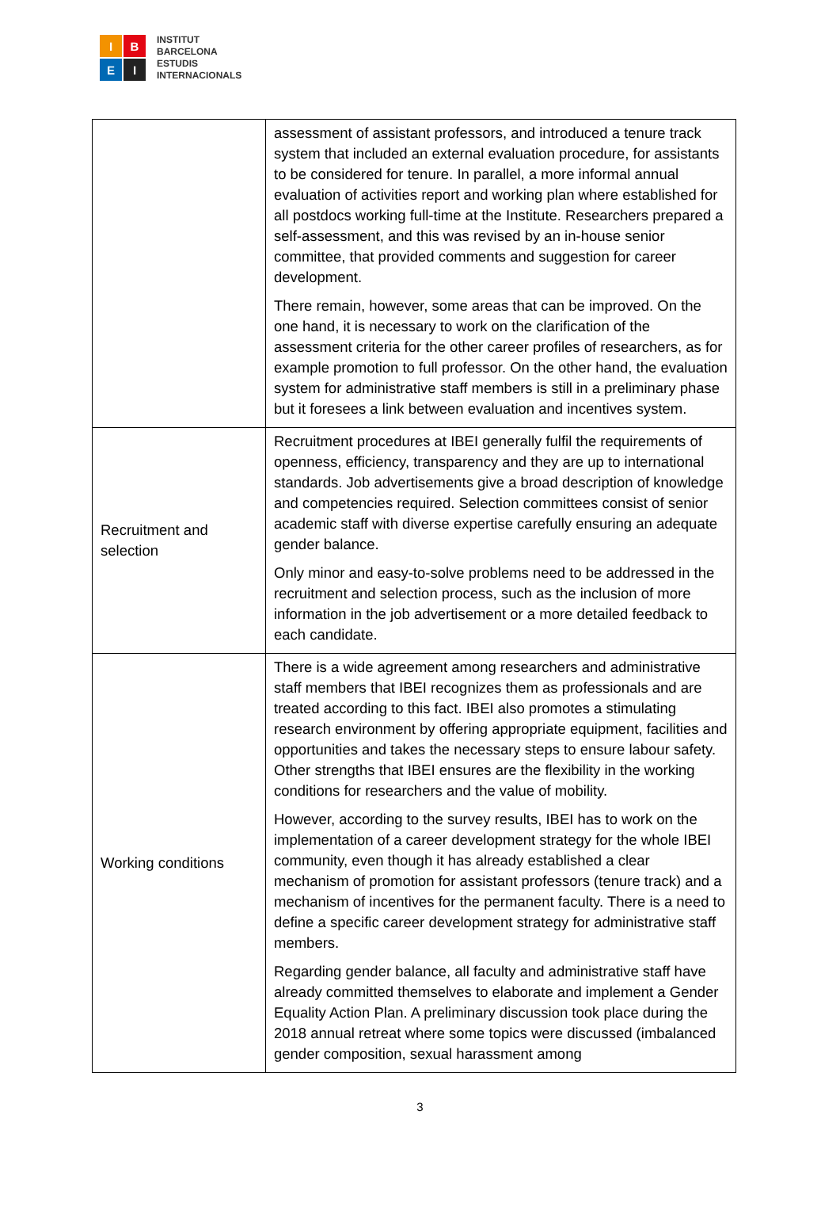I
B
E
I
INSTITUT
BARCELONA
ESTUDIS
INTERNACIONALS
| | assessment of assistant professors, and introduced a tenure track system that included an external evaluation procedure, for assistants to be considered for tenure. In parallel, a more informal annual evaluation of activities report and working plan where established for all postdocs working full-time at the Institute. Researchers prepared a self-assessment, and this was revised by an in-house senior committee, that provided comments and suggestion for career development. There remain, however, some areas that can be improved. On the one hand, it is necessary to work on the clarification of the assessment criteria for the other career profiles of researchers, as for example promotion to full professor. On the other hand, the evaluation system for administrative staff members is still in a preliminary phase but it foresees a link between evaluation and incentives system. |
| Recruitment and selection | Recruitment procedures at IBEI generally fulfil the requirements of openness, efficiency, transparency and they are up to international standards. Job advertisements give a broad description of knowledge and competencies required. Selection committees consist of senior academic staff with diverse expertise carefully ensuring an adequate gender balance. Only minor and easy-to-solve problems need to be addressed in the recruitment and selection process, such as the inclusion of more information in the job advertisement or a more detailed feedback to each candidate. |
| Working conditions | There is a wide agreement among researchers and administrative staff members that IBEI recognizes them as professionals and are treated according to this fact. IBEI also promotes a stimulating research environment by offering appropriate equipment, facilities and opportunities and takes the necessary steps to ensure labour safety. Other strengths that IBEI ensures are the flexibility in the working conditions for researchers and the value of mobility. However, according to the survey results, IBEI has to work on the implementation of a career development strategy for the whole IBEI community, even though it has already established a clear mechanism of promotion for assistant professors (tenure track) and a mechanism of incentives for the permanent faculty. There is a need to define a specific career development strategy for administrative staff members. Regarding gender balance, all faculty and administrative staff have already committed themselves to elaborate and implement a Gender Equality Action Plan. A preliminary discussion took place during the 2018 annual retreat where some topics were discussed (imbalanced gender composition, sexual harassment among |
3